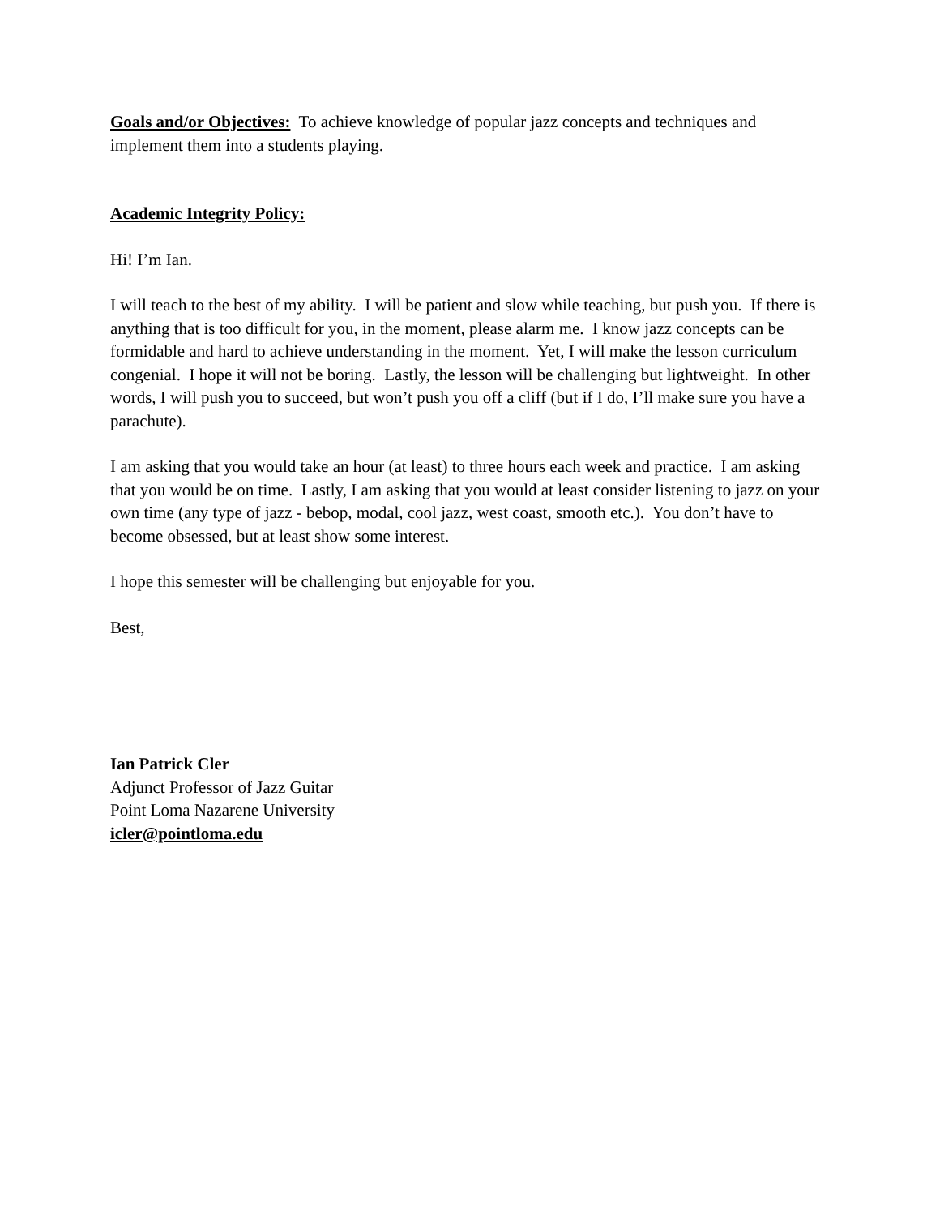Goals and/or Objectives: To achieve knowledge of popular jazz concepts and techniques and implement them into a students playing.
Academic Integrity Policy:
Hi! I’m Ian.
I will teach to the best of my ability. I will be patient and slow while teaching, but push you. If there is anything that is too difficult for you, in the moment, please alarm me. I know jazz concepts can be formidable and hard to achieve understanding in the moment. Yet, I will make the lesson curriculum congenial. I hope it will not be boring. Lastly, the lesson will be challenging but lightweight. In other words, I will push you to succeed, but won’t push you off a cliff (but if I do, I’ll make sure you have a parachute).
I am asking that you would take an hour (at least) to three hours each week and practice. I am asking that you would be on time. Lastly, I am asking that you would at least consider listening to jazz on your own time (any type of jazz - bebop, modal, cool jazz, west coast, smooth etc.). You don’t have to become obsessed, but at least show some interest.
I hope this semester will be challenging but enjoyable for you.
Best,
Ian Patrick Cler
Adjunct Professor of Jazz Guitar
Point Loma Nazarene University
icler@pointloma.edu